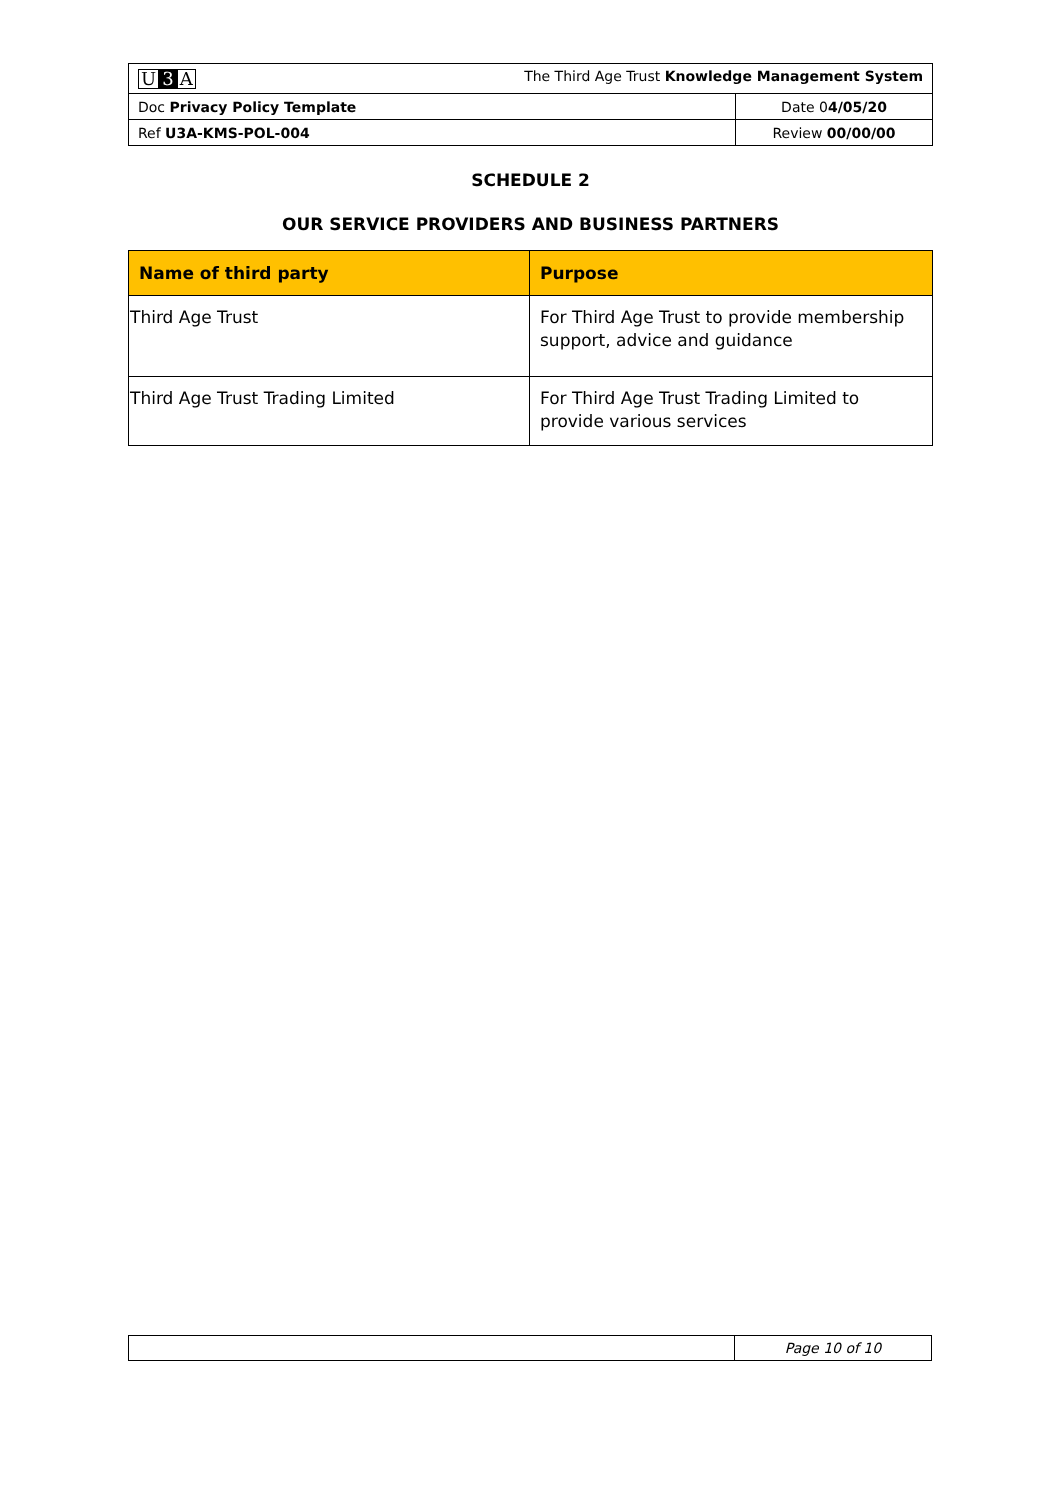| U 3 A The Third Age Trust Knowledge Management System | |
| Doc Privacy Policy Template | Date 0 4/05/20 |
| Ref U3A-KMS-POL-004 | Review 00/00/00 |
SCHEDULE 2
OUR SERVICE PROVIDERS AND BUSINESS PARTNERS
| Name of third party | Purpose |
| --- | --- |
| Third Age Trust | For Third Age Trust to provide membership support, advice and guidance |
| Third Age Trust Trading Limited | For Third Age Trust Trading Limited to provide various services |
| | Page 10 of 10 |